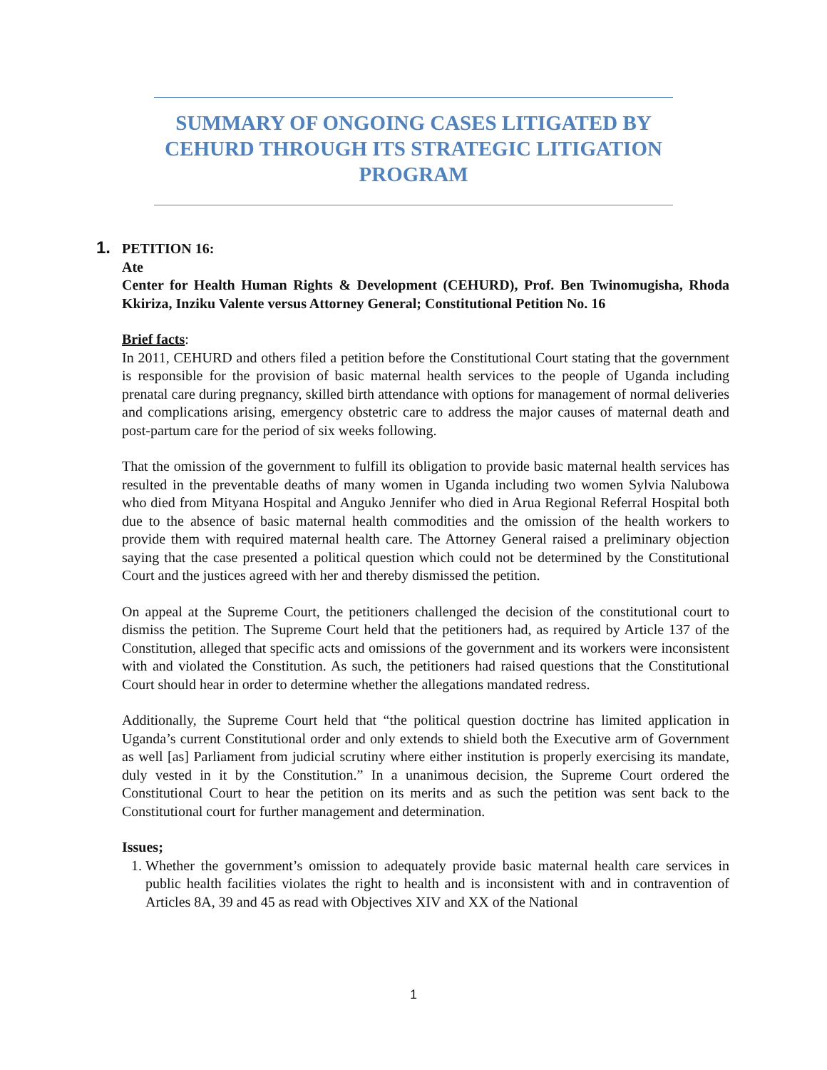SUMMARY OF ONGOING CASES LITIGATED BY CEHURD THROUGH ITS STRATEGIC LITIGATION PROGRAM
1.
PETITION 16:
Ate
Center for Health Human Rights & Development (CEHURD), Prof. Ben Twinomugisha, Rhoda Kkiriza, Inziku Valente versus Attorney General; Constitutional Petition No. 16
Brief facts:
In 2011, CEHURD and others filed a petition before the Constitutional Court stating that the government is responsible for the provision of basic maternal health services to the people of Uganda including prenatal care during pregnancy, skilled birth attendance with options for management of normal deliveries and complications arising, emergency obstetric care to address the major causes of maternal death and post-partum care for the period of six weeks following.
That the omission of the government to fulfill its obligation to provide basic maternal health services has resulted in the preventable deaths of many women in Uganda including two women Sylvia Nalubowa who died from Mityana Hospital and Anguko Jennifer who died in Arua Regional Referral Hospital both due to the absence of basic maternal health commodities and the omission of the health workers to provide them with required maternal health care. The Attorney General raised a preliminary objection saying that the case presented a political question which could not be determined by the Constitutional Court and the justices agreed with her and thereby dismissed the petition.
On appeal at the Supreme Court, the petitioners challenged the decision of the constitutional court to dismiss the petition. The Supreme Court held that the petitioners had, as required by Article 137 of the Constitution, alleged that specific acts and omissions of the government and its workers were inconsistent with and violated the Constitution. As such, the petitioners had raised questions that the Constitutional Court should hear in order to determine whether the allegations mandated redress.
Additionally, the Supreme Court held that “the political question doctrine has limited application in Uganda’s current Constitutional order and only extends to shield both the Executive arm of Government as well [as] Parliament from judicial scrutiny where either institution is properly exercising its mandate, duly vested in it by the Constitution.” In a unanimous decision, the Supreme Court ordered the Constitutional Court to hear the petition on its merits and as such the petition was sent back to the Constitutional court for further management and determination.
Issues;
1. Whether the government’s omission to adequately provide basic maternal health care services in public health facilities violates the right to health and is inconsistent with and in contravention of Articles 8A, 39 and 45 as read with Objectives XIV and XX of the National
1